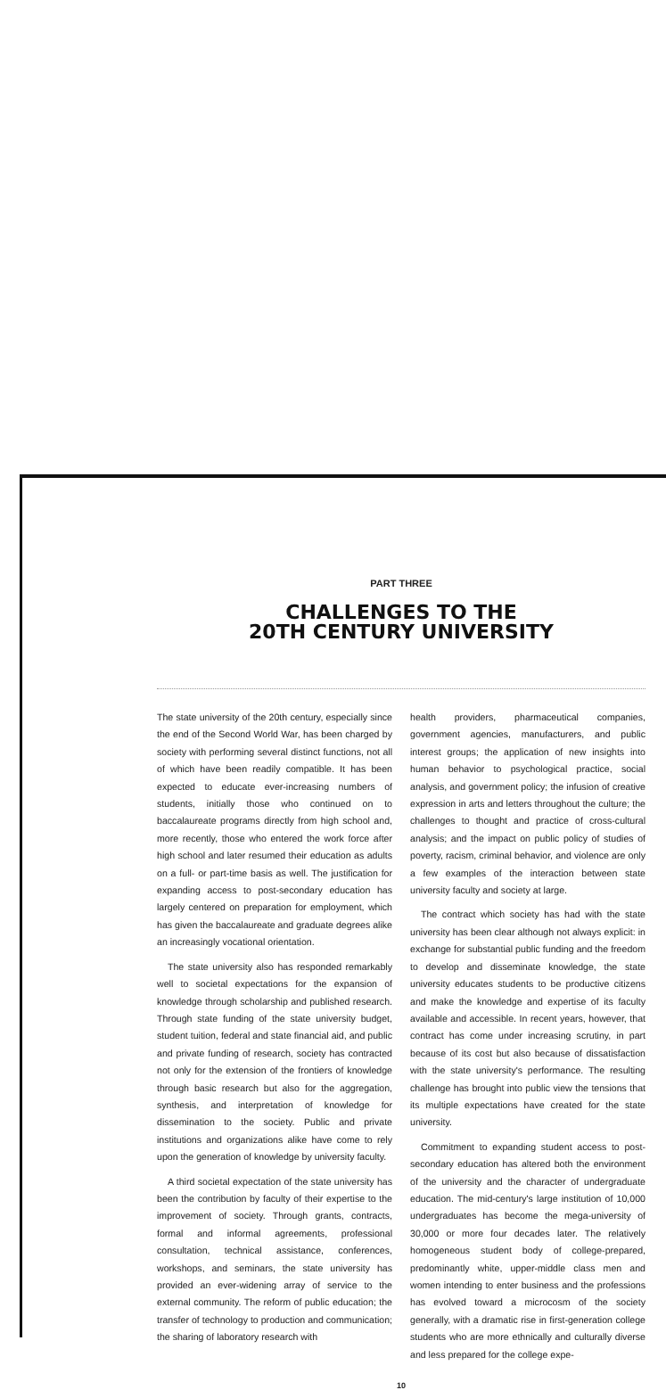PART THREE
CHALLENGES TO THE
20TH CENTURY UNIVERSITY
The state university of the 20th century, especially since the end of the Second World War, has been charged by society with performing several distinct functions, not all of which have been readily compatible. It has been expected to educate ever-increasing numbers of students, initially those who continued on to baccalaureate programs directly from high school and, more recently, those who entered the work force after high school and later resumed their education as adults on a full- or part-time basis as well. The justification for expanding access to post-secondary education has largely centered on preparation for employment, which has given the baccalaureate and graduate degrees alike an increasingly vocational orientation.
The state university also has responded remarkably well to societal expectations for the expansion of knowledge through scholarship and published research. Through state funding of the state university budget, student tuition, federal and state financial aid, and public and private funding of research, society has contracted not only for the extension of the frontiers of knowledge through basic research but also for the aggregation, synthesis, and interpretation of knowledge for dissemination to the society. Public and private institutions and organizations alike have come to rely upon the generation of knowledge by university faculty.
A third societal expectation of the state university has been the contribution by faculty of their expertise to the improvement of society. Through grants, contracts, formal and informal agreements, professional consultation, technical assistance, conferences, workshops, and seminars, the state university has provided an ever-widening array of service to the external community. The reform of public education; the transfer of technology to production and communication; the sharing of laboratory research with
health providers, pharmaceutical companies, government agencies, manufacturers, and public interest groups; the application of new insights into human behavior to psychological practice, social analysis, and government policy; the infusion of creative expression in arts and letters throughout the culture; the challenges to thought and practice of cross-cultural analysis; and the impact on public policy of studies of poverty, racism, criminal behavior, and violence are only a few examples of the interaction between state university faculty and society at large.
The contract which society has had with the state university has been clear although not always explicit: in exchange for substantial public funding and the freedom to develop and disseminate knowledge, the state university educates students to be productive citizens and make the knowledge and expertise of its faculty available and accessible. In recent years, however, that contract has come under increasing scrutiny, in part because of its cost but also because of dissatisfaction with the state university's performance. The resulting challenge has brought into public view the tensions that its multiple expectations have created for the state university.
Commitment to expanding student access to post-secondary education has altered both the environment of the university and the character of undergraduate education. The mid-century's large institution of 10,000 undergraduates has become the mega-university of 30,000 or more four decades later. The relatively homogeneous student body of college-prepared, predominantly white, upper-middle class men and women intending to enter business and the professions has evolved toward a microcosm of the society generally, with a dramatic rise in first-generation college students who are more ethnically and culturally diverse and less prepared for the college expe-
10